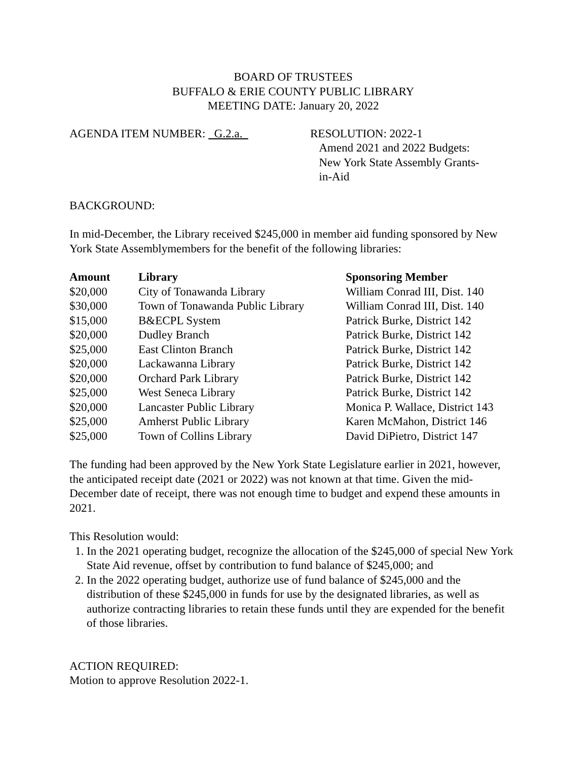BOARD OF TRUSTEES
BUFFALO & ERIE COUNTY PUBLIC LIBRARY
MEETING DATE: January 20, 2022
AGENDA ITEM NUMBER: G.2.a. RESOLUTION: 2022-1
Amend 2021 and 2022 Budgets:
New York State Assembly Grants-
in-Aid
BACKGROUND:
In mid-December, the Library received $245,000 in member aid funding sponsored by New York State Assemblymembers for the benefit of the following libraries:
| Amount | Library | Sponsoring Member |
| --- | --- | --- |
| $20,000 | City of Tonawanda Library | William Conrad III, Dist. 140 |
| $30,000 | Town of Tonawanda Public Library | William Conrad III, Dist. 140 |
| $15,000 | B&ECPL System | Patrick Burke, District 142 |
| $20,000 | Dudley Branch | Patrick Burke, District 142 |
| $25,000 | East Clinton Branch | Patrick Burke, District 142 |
| $20,000 | Lackawanna Library | Patrick Burke, District 142 |
| $20,000 | Orchard Park Library | Patrick Burke, District 142 |
| $25,000 | West Seneca Library | Patrick Burke, District 142 |
| $20,000 | Lancaster Public Library | Monica P. Wallace, District 143 |
| $25,000 | Amherst Public Library | Karen McMahon, District 146 |
| $25,000 | Town of Collins Library | David DiPietro, District 147 |
The funding had been approved by the New York State Legislature earlier in 2021, however, the anticipated receipt date (2021 or 2022) was not known at that time. Given the mid-December date of receipt, there was not enough time to budget and expend these amounts in 2021.
This Resolution would:
1. In the 2021 operating budget, recognize the allocation of the $245,000 of special New York State Aid revenue, offset by contribution to fund balance of $245,000; and
2. In the 2022 operating budget, authorize use of fund balance of $245,000 and the distribution of these $245,000 in funds for use by the designated libraries, as well as authorize contracting libraries to retain these funds until they are expended for the benefit of those libraries.
ACTION REQUIRED:
Motion to approve Resolution 2022-1.